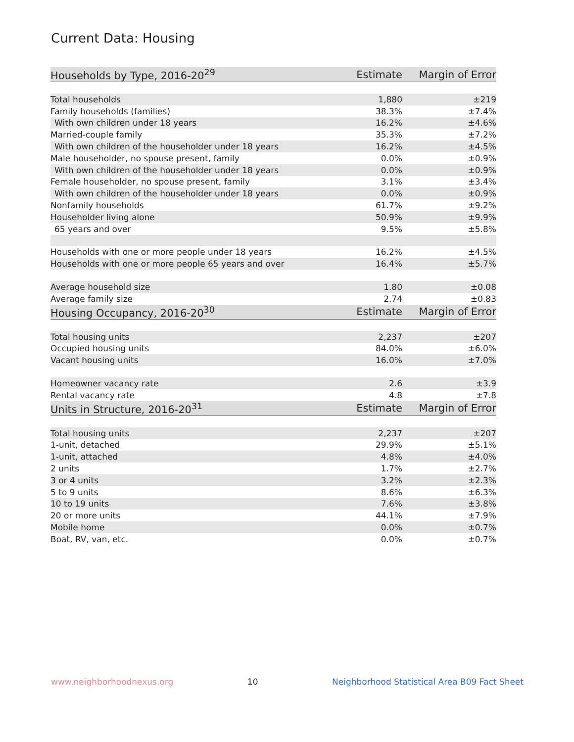Current Data: Housing
| Households by Type, 2016-20<sup>29</sup> | Estimate | Margin of Error |
| --- | --- | --- |
| Total households | 1,880 | ±219 |
| Family households (families) | 38.3% | ±7.4% |
| With own children under 18 years | 16.2% | ±4.6% |
| Married-couple family | 35.3% | ±7.2% |
| With own children of the householder under 18 years | 16.2% | ±4.5% |
| Male householder, no spouse present, family | 0.0% | ±0.9% |
| With own children of the householder under 18 years | 0.0% | ±0.9% |
| Female householder, no spouse present, family | 3.1% | ±3.4% |
| With own children of the householder under 18 years | 0.0% | ±0.9% |
| Nonfamily households | 61.7% | ±9.2% |
| Householder living alone | 50.9% | ±9.9% |
| 65 years and over | 9.5% | ±5.8% |
| Households with one or more people under 18 years | 16.2% | ±4.5% |
| Households with one or more people 65 years and over | 16.4% | ±5.7% |
| Average household size | 1.80 | ±0.08 |
| Average family size | 2.74 | ±0.83 |
| Housing Occupancy, 2016-20<sup>30</sup> | Estimate | Margin of Error |
| Total housing units | 2,237 | ±207 |
| Occupied housing units | 84.0% | ±6.0% |
| Vacant housing units | 16.0% | ±7.0% |
| Homeowner vacancy rate | 2.6 | ±3.9 |
| Rental vacancy rate | 4.8 | ±7.8 |
| Units in Structure, 2016-20<sup>31</sup> | Estimate | Margin of Error |
| Total housing units | 2,237 | ±207 |
| 1-unit, detached | 29.9% | ±5.1% |
| 1-unit, attached | 4.8% | ±4.0% |
| 2 units | 1.7% | ±2.7% |
| 3 or 4 units | 3.2% | ±2.3% |
| 5 to 9 units | 8.6% | ±6.3% |
| 10 to 19 units | 7.6% | ±3.8% |
| 20 or more units | 44.1% | ±7.9% |
| Mobile home | 0.0% | ±0.7% |
| Boat, RV, van, etc. | 0.0% | ±0.7% |
www.neighborhoodnexus.org 10 Neighborhood Statistical Area B09 Fact Sheet